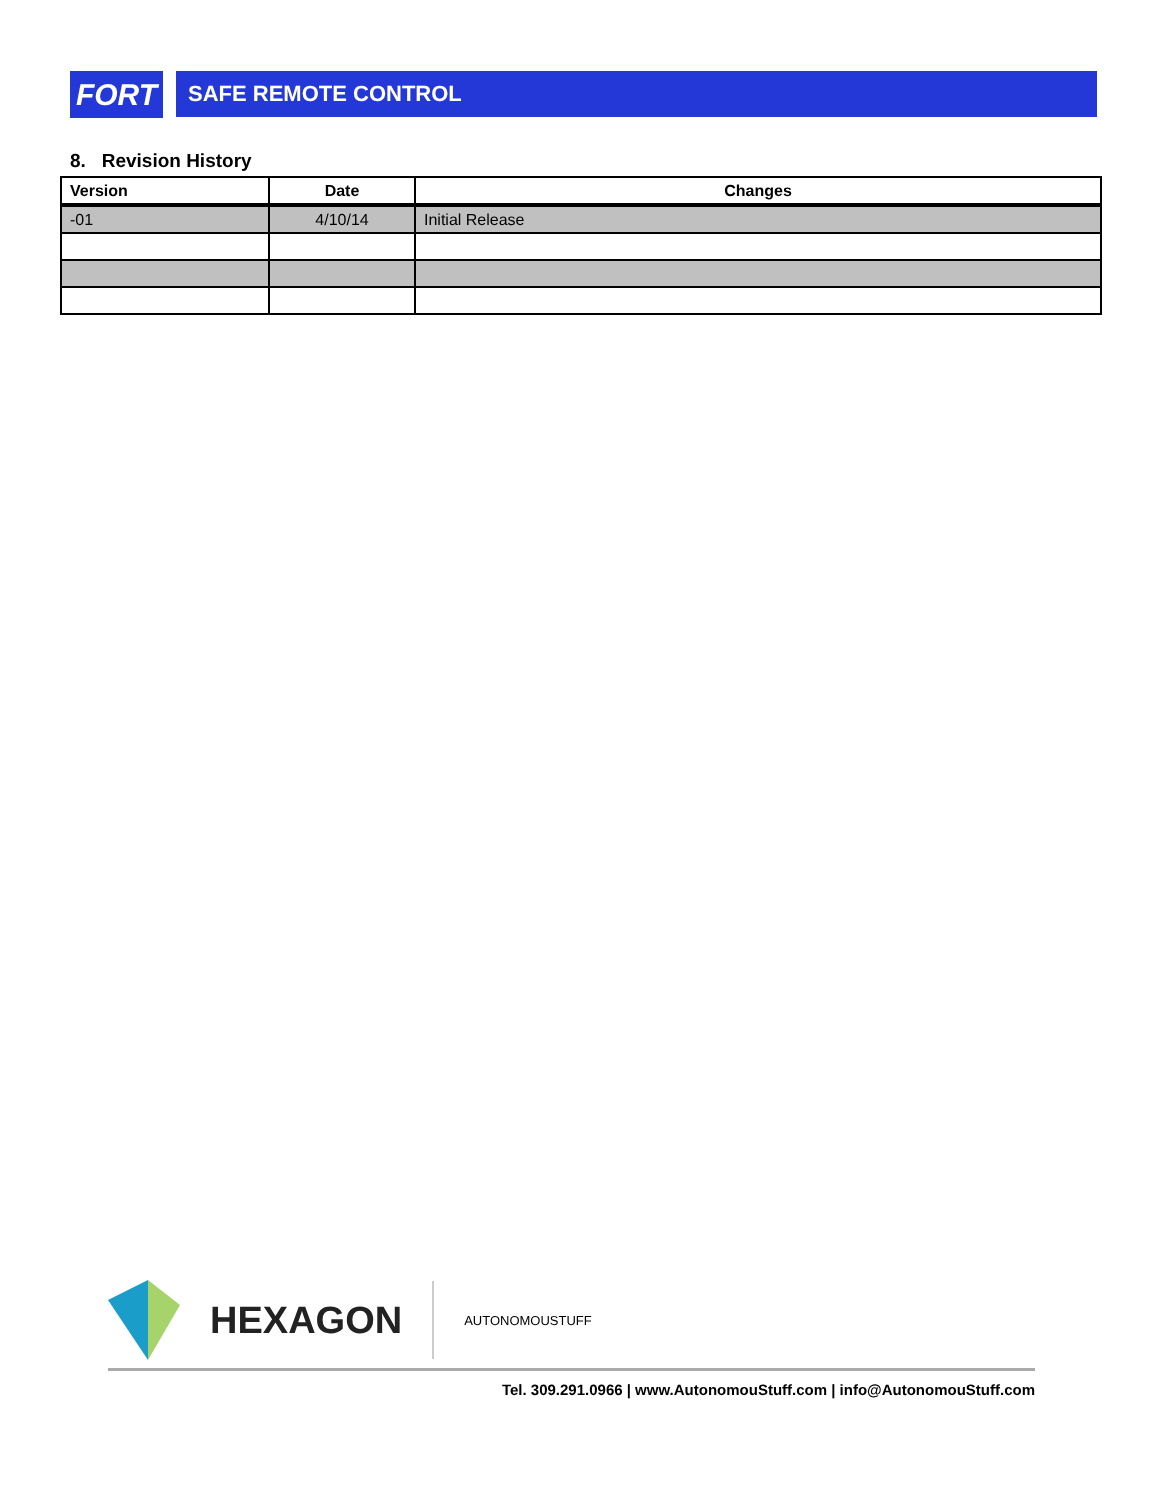FORT
SAFE REMOTE CONTROL
8. Revision History
| Version | Date | Changes |
| --- | --- | --- |
| -01 | 4/10/14 | Initial Release |
HEXAGON AUTONOMOUSTUFF
Tel. 309.291.0966 | www.AutonomouStuff.com | info@AutonomouStuff.com